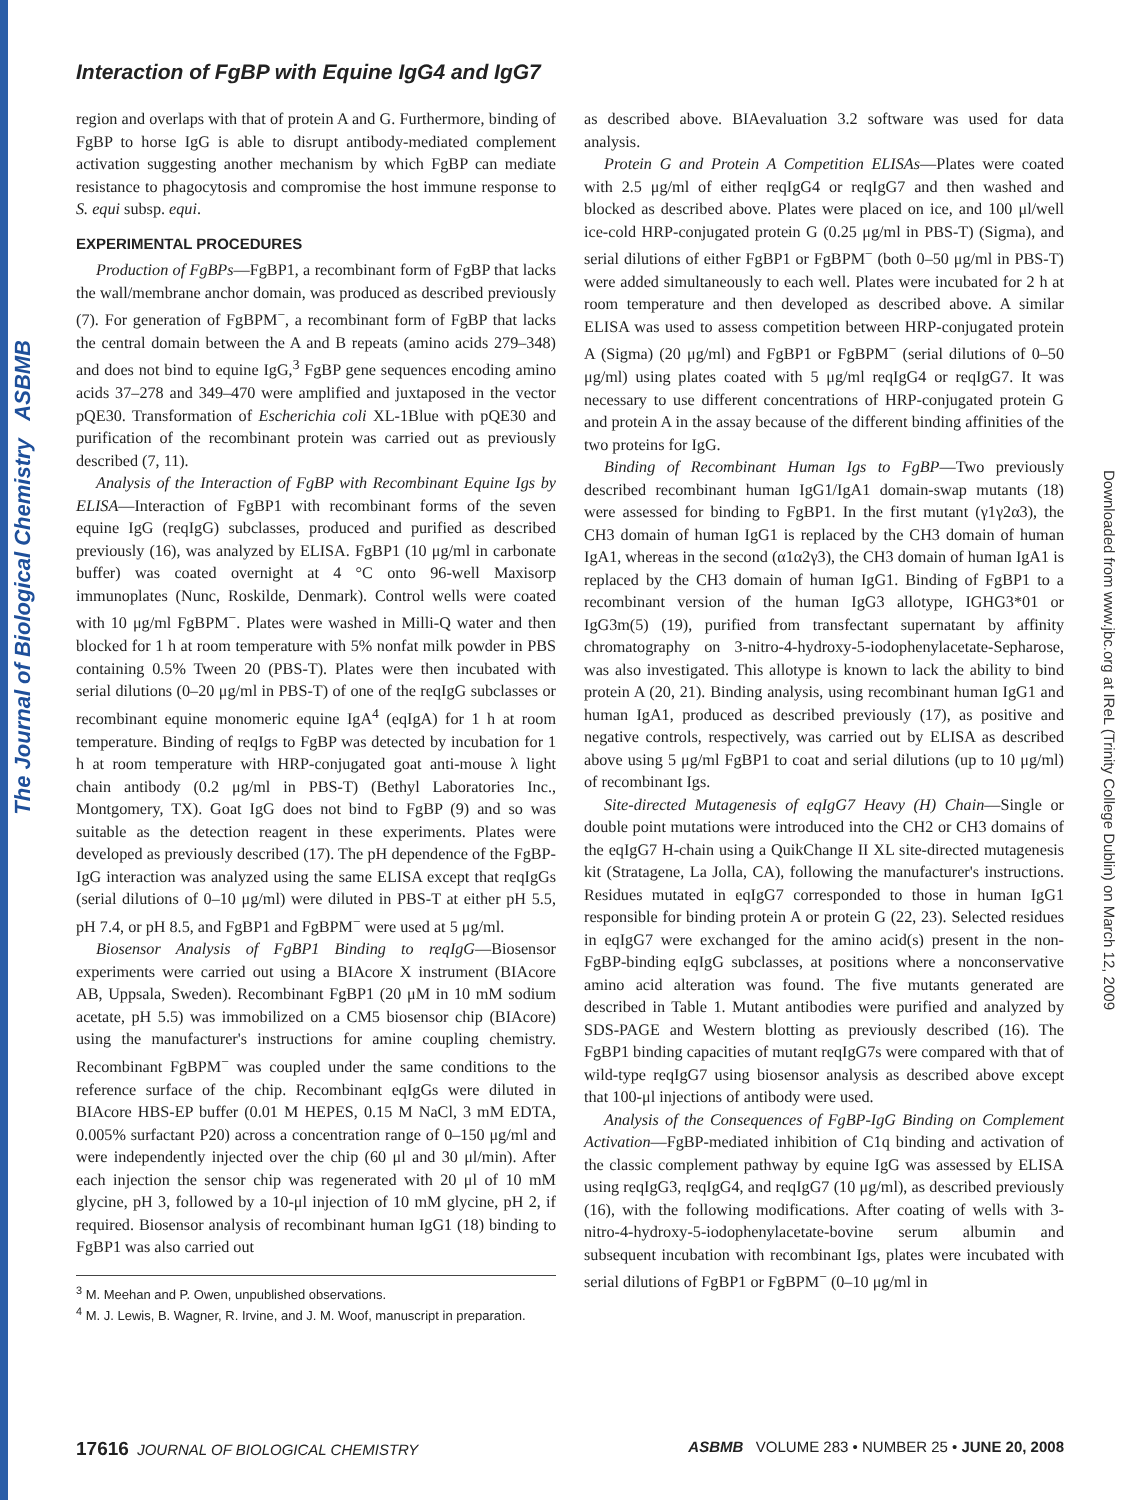The Journal of Biological Chemistry ASBMB
Downloaded from www.jbc.org at IReL (Trinity College Dublin) on March 12, 2009
Interaction of FgBP with Equine IgG4 and IgG7
region and overlaps with that of protein A and G. Furthermore, binding of FgBP to horse IgG is able to disrupt antibody-mediated complement activation suggesting another mechanism by which FgBP can mediate resistance to phagocytosis and compromise the host immune response to S. equi subsp. equi.
EXPERIMENTAL PROCEDURES
Production of FgBPs—FgBP1, a recombinant form of FgBP that lacks the wall/membrane anchor domain, was produced as described previously (7). For generation of FgBPM<sup>−</sup>, a recombinant form of FgBP that lacks the central domain between the A and B repeats (amino acids 279–348) and does not bind to equine IgG,<sup>3</sup> FgBP gene sequences encoding amino acids 37–278 and 349–470 were amplified and juxtaposed in the vector pQE30. Transformation of Escherichia coli XL-1Blue with pQE30 and purification of the recombinant protein was carried out as previously described (7, 11).
Analysis of the Interaction of FgBP with Recombinant Equine Igs by ELISA—Interaction of FgBP1 with recombinant forms of the seven equine IgG (reqIgG) subclasses, produced and purified as described previously (16), was analyzed by ELISA. FgBP1 (10 μg/ml in carbonate buffer) was coated overnight at 4 °C onto 96-well Maxisorp immunoplates (Nunc, Roskilde, Denmark). Control wells were coated with 10 μg/ml FgBPM<sup>−</sup>. Plates were washed in Milli-Q water and then blocked for 1 h at room temperature with 5% nonfat milk powder in PBS containing 0.5% Tween 20 (PBS-T). Plates were then incubated with serial dilutions (0–20 μg/ml in PBS-T) of one of the reqIgG subclasses or recombinant equine monomeric equine IgA<sup>4</sup> (eqIgA) for 1 h at room temperature. Binding of reqIgs to FgBP was detected by incubation for 1 h at room temperature with HRP-conjugated goat anti-mouse λ light chain antibody (0.2 μg/ml in PBS-T) (Bethyl Laboratories Inc., Montgomery, TX). Goat IgG does not bind to FgBP (9) and so was suitable as the detection reagent in these experiments. Plates were developed as previously described (17). The pH dependence of the FgBP-IgG interaction was analyzed using the same ELISA except that reqIgGs (serial dilutions of 0–10 μg/ml) were diluted in PBS-T at either pH 5.5, pH 7.4, or pH 8.5, and FgBP1 and FgBPM<sup>−</sup> were used at 5 μg/ml.
Biosensor Analysis of FgBP1 Binding to reqIgG—Biosensor experiments were carried out using a BIAcore X instrument (BIAcore AB, Uppsala, Sweden). Recombinant FgBP1 (20 μM in 10 mM sodium acetate, pH 5.5) was immobilized on a CM5 biosensor chip (BIAcore) using the manufacturer's instructions for amine coupling chemistry. Recombinant FgBPM<sup>−</sup> was coupled under the same conditions to the reference surface of the chip. Recombinant eqIgGs were diluted in BIAcore HBS-EP buffer (0.01 M HEPES, 0.15 M NaCl, 3 mM EDTA, 0.005% surfactant P20) across a concentration range of 0–150 μg/ml and were independently injected over the chip (60 μl and 30 μl/min). After each injection the sensor chip was regenerated with 20 μl of 10 mM glycine, pH 3, followed by a 10-μl injection of 10 mM glycine, pH 2, if required. Biosensor analysis of recombinant human IgG1 (18) binding to FgBP1 was also carried out
<sup>3</sup> M. Meehan and P. Owen, unpublished observations.
<sup>4</sup> M. J. Lewis, B. Wagner, R. Irvine, and J. M. Woof, manuscript in preparation.
as described above. BIAevaluation 3.2 software was used for data analysis.
Protein G and Protein A Competition ELISAs—Plates were coated with 2.5 μg/ml of either reqIgG4 or reqIgG7 and then washed and blocked as described above. Plates were placed on ice, and 100 μl/well ice-cold HRP-conjugated protein G (0.25 μg/ml in PBS-T) (Sigma), and serial dilutions of either FgBP1 or FgBPM<sup>−</sup> (both 0–50 μg/ml in PBS-T) were added simultaneously to each well. Plates were incubated for 2 h at room temperature and then developed as described above. A similar ELISA was used to assess competition between HRP-conjugated protein A (Sigma) (20 μg/ml) and FgBP1 or FgBPM<sup>−</sup> (serial dilutions of 0–50 μg/ml) using plates coated with 5 μg/ml reqIgG4 or reqIgG7. It was necessary to use different concentrations of HRP-conjugated protein G and protein A in the assay because of the different binding affinities of the two proteins for IgG.
Binding of Recombinant Human Igs to FgBP—Two previously described recombinant human IgG1/IgA1 domain-swap mutants (18) were assessed for binding to FgBP1. In the first mutant (γ1γ2α3), the CH3 domain of human IgG1 is replaced by the CH3 domain of human IgA1, whereas in the second (α1α2γ3), the CH3 domain of human IgA1 is replaced by the CH3 domain of human IgG1. Binding of FgBP1 to a recombinant version of the human IgG3 allotype, IGHG3*01 or IgG3m(5) (19), purified from transfectant supernatant by affinity chromatography on 3-nitro-4-hydroxy-5-iodophenylacetate-Sepharose, was also investigated. This allotype is known to lack the ability to bind protein A (20, 21). Binding analysis, using recombinant human IgG1 and human IgA1, produced as described previously (17), as positive and negative controls, respectively, was carried out by ELISA as described above using 5 μg/ml FgBP1 to coat and serial dilutions (up to 10 μg/ml) of recombinant Igs.
Site-directed Mutagenesis of eqIgG7 Heavy (H) Chain—Single or double point mutations were introduced into the CH2 or CH3 domains of the eqIgG7 H-chain using a QuikChange II XL site-directed mutagenesis kit (Stratagene, La Jolla, CA), following the manufacturer's instructions. Residues mutated in eqIgG7 corresponded to those in human IgG1 responsible for binding protein A or protein G (22, 23). Selected residues in eqIgG7 were exchanged for the amino acid(s) present in the non-FgBP-binding eqIgG subclasses, at positions where a nonconservative amino acid alteration was found. The five mutants generated are described in Table 1. Mutant antibodies were purified and analyzed by SDS-PAGE and Western blotting as previously described (16). The FgBP1 binding capacities of mutant reqIgG7s were compared with that of wild-type reqIgG7 using biosensor analysis as described above except that 100-μl injections of antibody were used.
Analysis of the Consequences of FgBP-IgG Binding on Complement Activation—FgBP-mediated inhibition of C1q binding and activation of the classic complement pathway by equine IgG was assessed by ELISA using reqIgG3, reqIgG4, and reqIgG7 (10 μg/ml), as described previously (16), with the following modifications. After coating of wells with 3-nitro-4-hydroxy-5-iodophenylacetate-bovine serum albumin and subsequent incubation with recombinant Igs, plates were incubated with serial dilutions of FgBP1 or FgBPM<sup>−</sup> (0–10 μg/ml in
17616 JOURNAL OF BIOLOGICAL CHEMISTRY ASBMB VOLUME 283 • NUMBER 25 • JUNE 20, 2008